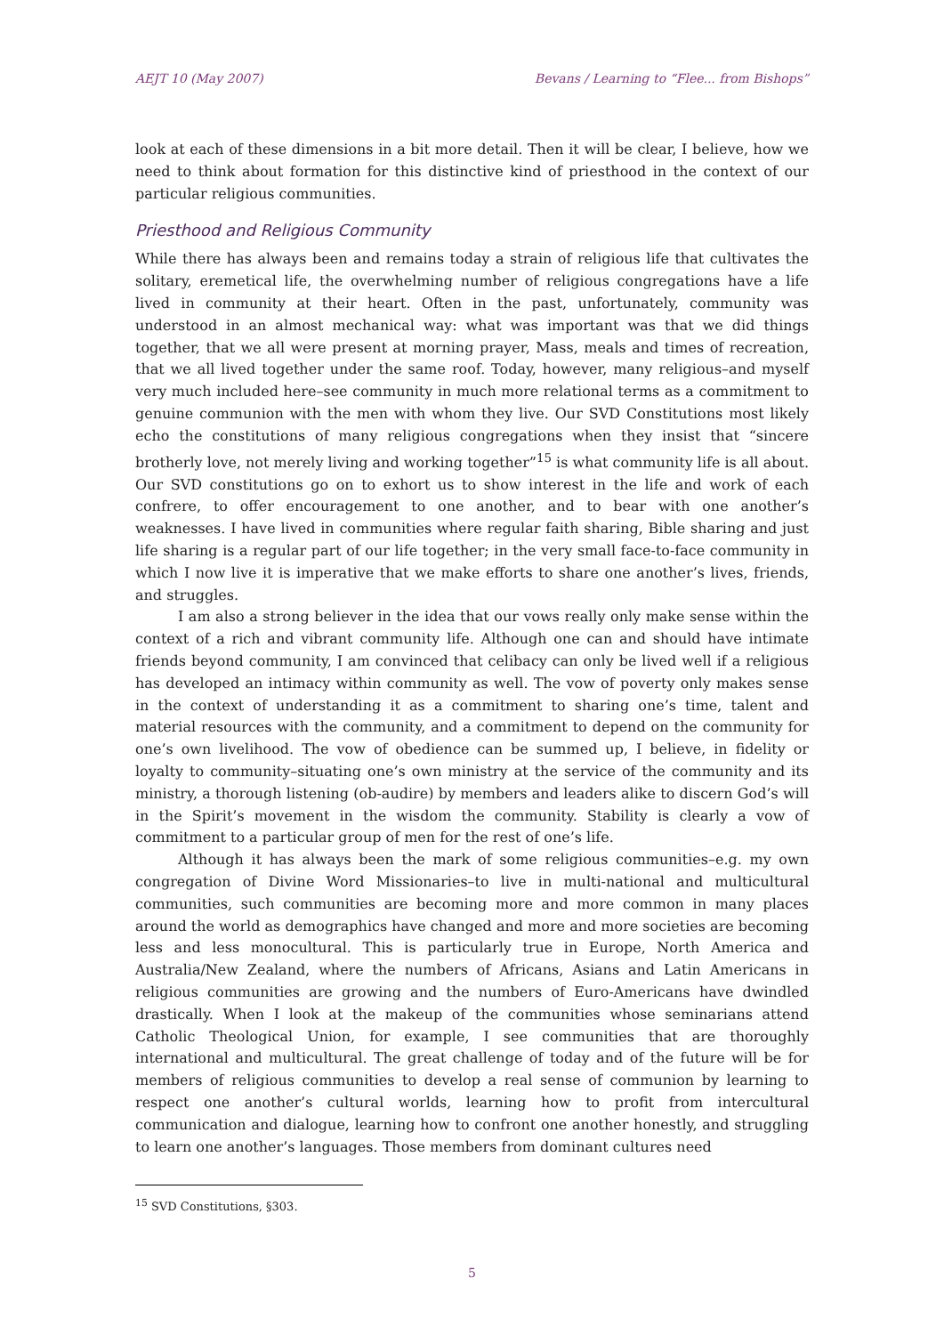AEJT 10 (May 2007) Bevans / Learning to “Flee... from Bishops”
look at each of these dimensions in a bit more detail. Then it will be clear, I believe, how we need to think about formation for this distinctive kind of priesthood in the context of our particular religious communities.
Priesthood and Religious Community
While there has always been and remains today a strain of religious life that cultivates the solitary, eremetical life, the overwhelming number of religious congregations have a life lived in community at their heart. Often in the past, unfortunately, community was understood in an almost mechanical way: what was important was that we did things together, that we all were present at morning prayer, Mass, meals and times of recreation, that we all lived together under the same roof. Today, however, many religious–and myself very much included here–see community in much more relational terms as a commitment to genuine communion with the men with whom they live. Our SVD Constitutions most likely echo the constitutions of many religious congregations when they insist that “sincere brotherly love, not merely living and working together”<sup>15</sup> is what community life is all about. Our SVD constitutions go on to exhort us to show interest in the life and work of each confrere, to offer encouragement to one another, and to bear with one another’s weaknesses. I have lived in communities where regular faith sharing, Bible sharing and just life sharing is a regular part of our life together; in the very small face-to-face community in which I now live it is imperative that we make efforts to share one another’s lives, friends, and struggles.
I am also a strong believer in the idea that our vows really only make sense within the context of a rich and vibrant community life. Although one can and should have intimate friends beyond community, I am convinced that celibacy can only be lived well if a religious has developed an intimacy within community as well. The vow of poverty only makes sense in the context of understanding it as a commitment to sharing one’s time, talent and material resources with the community, and a commitment to depend on the community for one’s own livelihood. The vow of obedience can be summed up, I believe, in fidelity or loyalty to community–situating one’s own ministry at the service of the community and its ministry, a thorough listening (ob-audire) by members and leaders alike to discern God’s will in the Spirit’s movement in the wisdom the community. Stability is clearly a vow of commitment to a particular group of men for the rest of one’s life.
Although it has always been the mark of some religious communities–e.g. my own congregation of Divine Word Missionaries–to live in multi-national and multicultural communities, such communities are becoming more and more common in many places around the world as demographics have changed and more and more societies are becoming less and less monocultural. This is particularly true in Europe, North America and Australia/New Zealand, where the numbers of Africans, Asians and Latin Americans in religious communities are growing and the numbers of Euro-Americans have dwindled drastically. When I look at the makeup of the communities whose seminarians attend Catholic Theological Union, for example, I see communities that are thoroughly international and multicultural. The great challenge of today and of the future will be for members of religious communities to develop a real sense of communion by learning to respect one another’s cultural worlds, learning how to profit from intercultural communication and dialogue, learning how to confront one another honestly, and struggling to learn one another’s languages. Those members from dominant cultures need
<sup>15</sup> SVD Constitutions, §303.
5